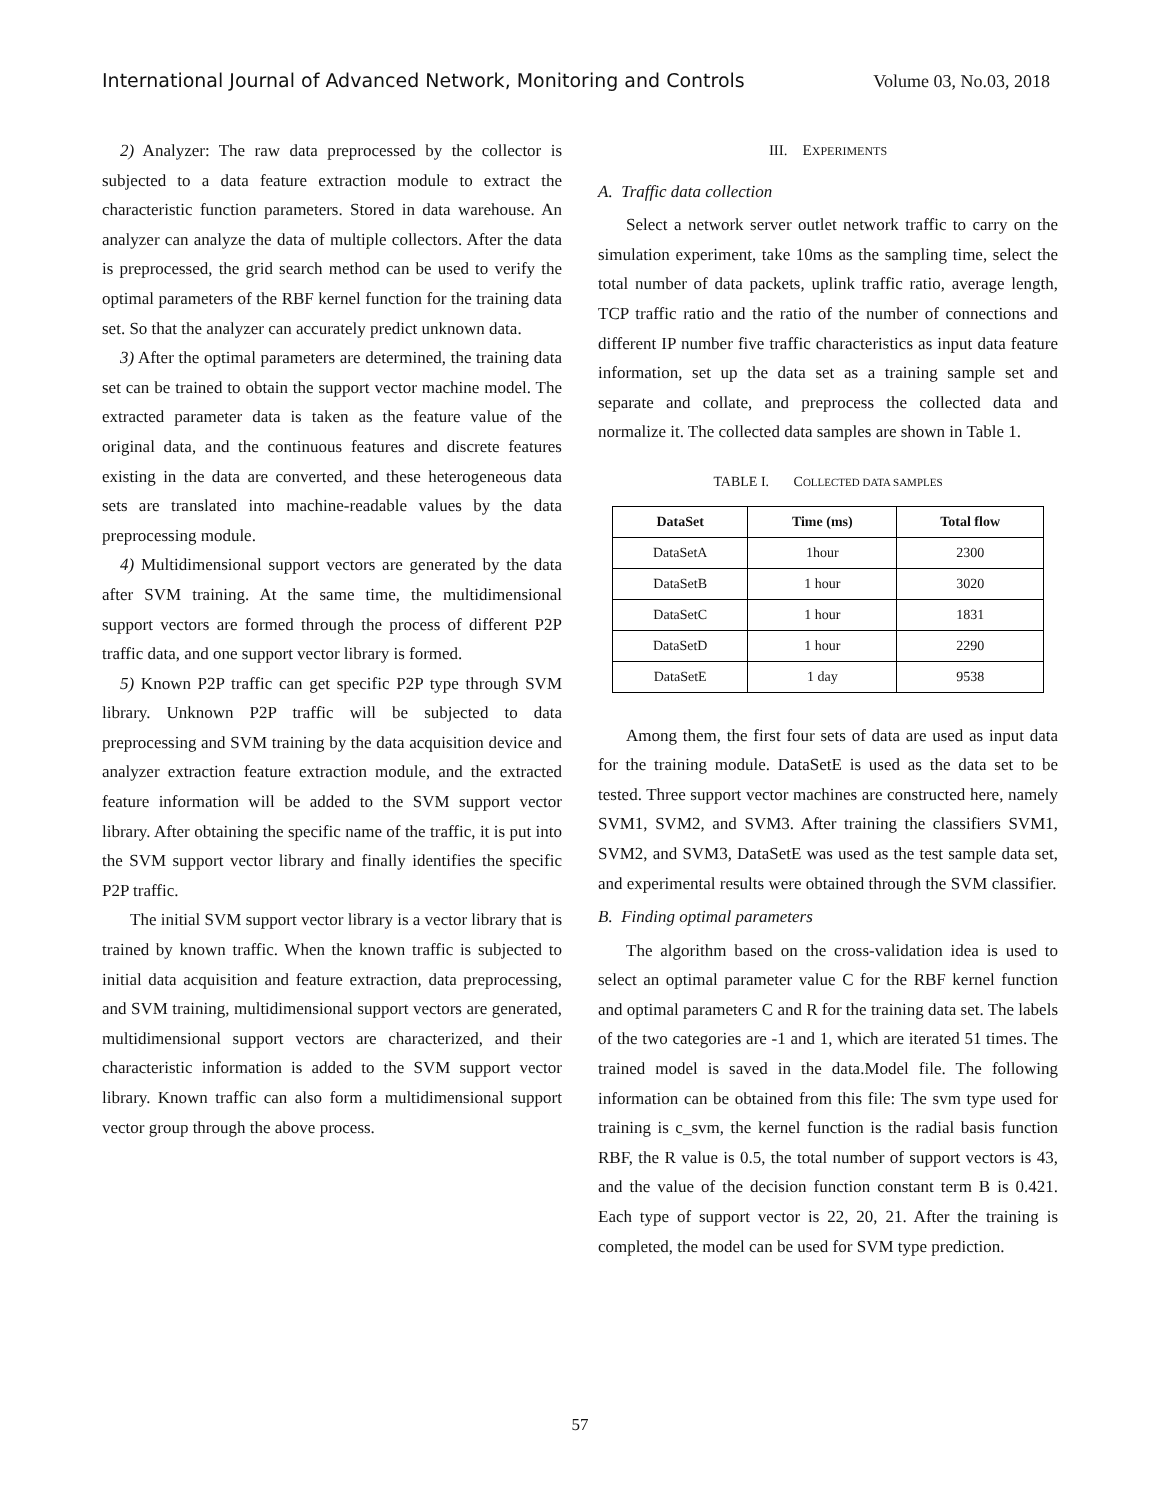International Journal of Advanced Network, Monitoring and Controls Volume 03, No.03, 2018
2) Analyzer: The raw data preprocessed by the collector is subjected to a data feature extraction module to extract the characteristic function parameters. Stored in data warehouse. An analyzer can analyze the data of multiple collectors. After the data is preprocessed, the grid search method can be used to verify the optimal parameters of the RBF kernel function for the training data set. So that the analyzer can accurately predict unknown data.
3) After the optimal parameters are determined, the training data set can be trained to obtain the support vector machine model. The extracted parameter data is taken as the feature value of the original data, and the continuous features and discrete features existing in the data are converted, and these heterogeneous data sets are translated into machine-readable values by the data preprocessing module.
4) Multidimensional support vectors are generated by the data after SVM training. At the same time, the multidimensional support vectors are formed through the process of different P2P traffic data, and one support vector library is formed.
5) Known P2P traffic can get specific P2P type through SVM library. Unknown P2P traffic will be subjected to data preprocessing and SVM training by the data acquisition device and analyzer extraction feature extraction module, and the extracted feature information will be added to the SVM support vector library. After obtaining the specific name of the traffic, it is put into the SVM support vector library and finally identifies the specific P2P traffic.
The initial SVM support vector library is a vector library that is trained by known traffic. When the known traffic is subjected to initial data acquisition and feature extraction, data preprocessing, and SVM training, multidimensional support vectors are generated, multidimensional support vectors are characterized, and their characteristic information is added to the SVM support vector library. Known traffic can also form a multidimensional support vector group through the above process.
III. EXPERIMENTS
A. Traffic data collection
Select a network server outlet network traffic to carry on the simulation experiment, take 10ms as the sampling time, select the total number of data packets, uplink traffic ratio, average length, TCP traffic ratio and the ratio of the number of connections and different IP number five traffic characteristics as input data feature information, set up the data set as a training sample set and separate and collate, and preprocess the collected data and normalize it. The collected data samples are shown in Table 1.
TABLE I. COLLECTED DATA SAMPLES
| DataSet | Time (ms) | Total flow |
| --- | --- | --- |
| DataSetA | 1hour | 2300 |
| DataSetB | 1 hour | 3020 |
| DataSetC | 1 hour | 1831 |
| DataSetD | 1 hour | 2290 |
| DataSetE | 1 day | 9538 |
Among them, the first four sets of data are used as input data for the training module. DataSetE is used as the data set to be tested. Three support vector machines are constructed here, namely SVM1, SVM2, and SVM3. After training the classifiers SVM1, SVM2, and SVM3, DataSetE was used as the test sample data set, and experimental results were obtained through the SVM classifier.
B. Finding optimal parameters
The algorithm based on the cross-validation idea is used to select an optimal parameter value C for the RBF kernel function and optimal parameters C and R for the training data set. The labels of the two categories are -1 and 1, which are iterated 51 times. The trained model is saved in the data.Model file. The following information can be obtained from this file: The svm type used for training is c_svm, the kernel function is the radial basis function RBF, the R value is 0.5, the total number of support vectors is 43, and the value of the decision function constant term B is 0.421. Each type of support vector is 22, 20, 21. After the training is completed, the model can be used for SVM type prediction.
57